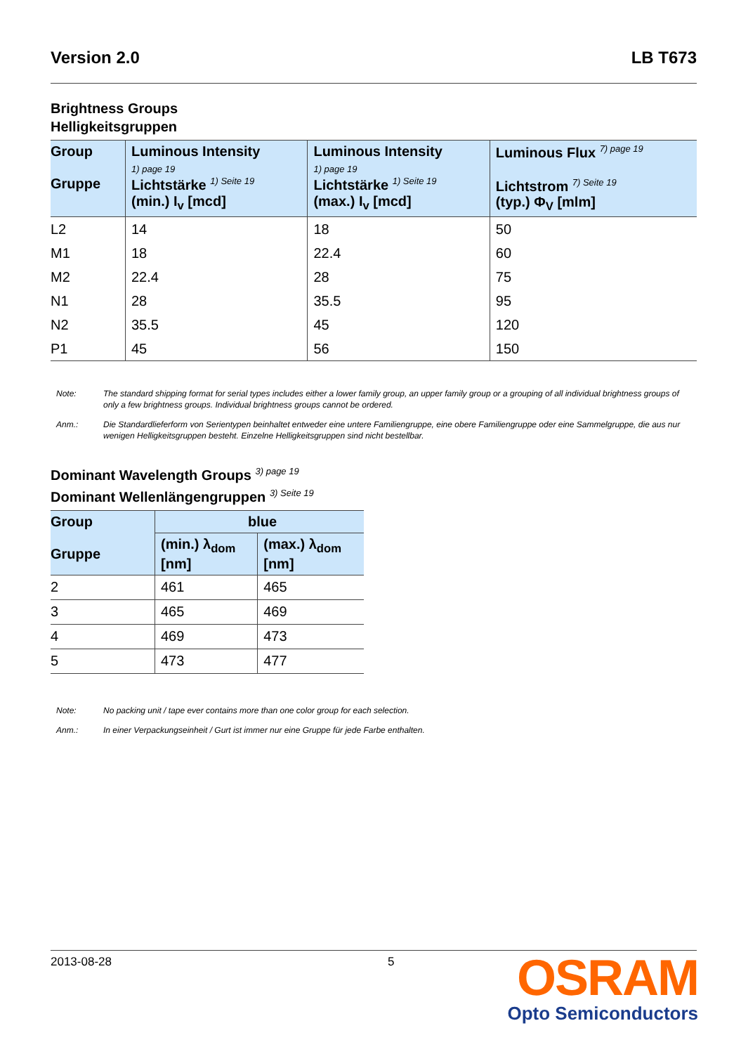Version 2.0 LB T673
Brightness Groups
Helligkeitsgruppen
| Group Gruppe | Luminous Intensity 1) page 19 Lichtstärke 1) Seite 19 (min.) I<sub>v</sub> [mcd] | Luminous Intensity 1) page 19 Lichtstärke 1) Seite 19 (max.) I<sub>v</sub> [mcd] | Luminous Flux 7) page 19 Lichtstrom 7) Seite 19 (typ.) Φ<sub>V</sub> [mlm] |
| --- | --- | --- | --- |
| L2 | 14 | 18 | 50 |
| M1 | 18 | 22.4 | 60 |
| M2 | 22.4 | 28 | 75 |
| N1 | 28 | 35.5 | 95 |
| N2 | 35.5 | 45 | 120 |
| P1 | 45 | 56 | 150 |
Note: The standard shipping format for serial types includes either a lower family group, an upper family group or a grouping of all individual brightness groups of only a few brightness groups. Individual brightness groups cannot be ordered.
Anm.: Die Standardlieferform von Serientypen beinhaltet entweder eine untere Familiengruppe, eine obere Familiengruppe oder eine Sammelgruppe, die aus nur wenigen Helligkeitsgruppen besteht. Einzelne Helligkeitsgruppen sind nicht bestellbar.
Dominant Wavelength Groups 3) page 19
Dominant Wellenlängengruppen 3) Seite 19
| Group Gruppe | blue | |
| --- | --- | --- |
| | (min.) λ<sub>dom</sub> [nm] | (max.) λ<sub>dom</sub> [nm] |
| 2 | 461 | 465 |
| 3 | 465 | 469 |
| 4 | 469 | 473 |
| 5 | 473 | 477 |
Note: No packing unit / tape ever contains more than one color group for each selection.
Anm.: In einer Verpackungseinheit / Gurt ist immer nur eine Gruppe für jede Farbe enthalten.
2013-08-28 5
OSRAM
Opto Semiconductors